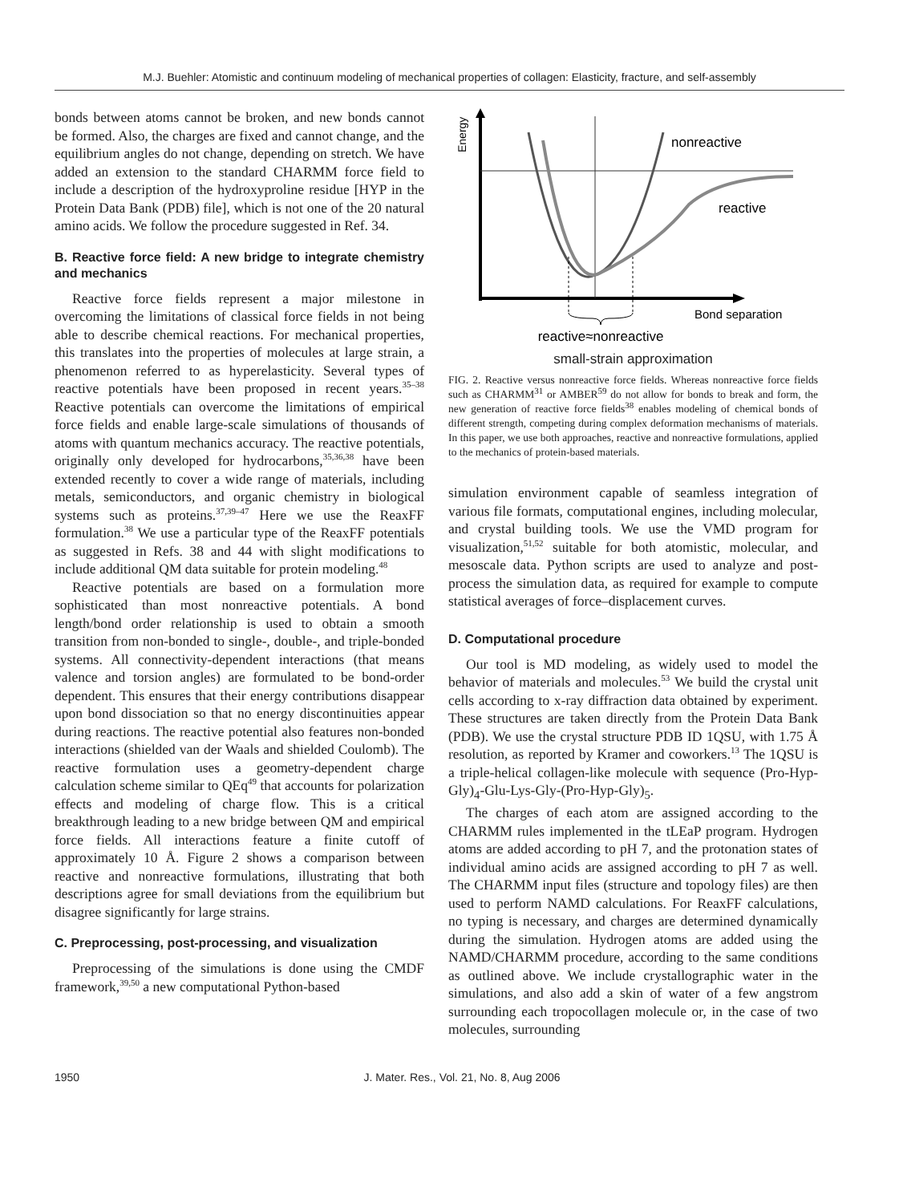M.J. Buehler: Atomistic and continuum modeling of mechanical properties of collagen: Elasticity, fracture, and self-assembly
bonds between atoms cannot be broken, and new bonds cannot be formed. Also, the charges are fixed and cannot change, and the equilibrium angles do not change, depending on stretch. We have added an extension to the standard CHARMM force field to include a description of the hydroxyproline residue [HYP in the Protein Data Bank (PDB) file], which is not one of the 20 natural amino acids. We follow the procedure suggested in Ref. 34.
B. Reactive force field: A new bridge to integrate chemistry and mechanics
Reactive force fields represent a major milestone in overcoming the limitations of classical force fields in not being able to describe chemical reactions. For mechanical properties, this translates into the properties of molecules at large strain, a phenomenon referred to as hyperelasticity. Several types of reactive potentials have been proposed in recent years.<sup>35–38</sup> Reactive potentials can overcome the limitations of empirical force fields and enable large-scale simulations of thousands of atoms with quantum mechanics accuracy. The reactive potentials, originally only developed for hydrocarbons,<sup>35,36,38</sup> have been extended recently to cover a wide range of materials, including metals, semiconductors, and organic chemistry in biological systems such as proteins.<sup>37,39–47</sup> Here we use the ReaxFF formulation.<sup>38</sup> We use a particular type of the ReaxFF potentials as suggested in Refs. 38 and 44 with slight modifications to include additional QM data suitable for protein modeling.<sup>48</sup>
Reactive potentials are based on a formulation more sophisticated than most nonreactive potentials. A bond length/bond order relationship is used to obtain a smooth transition from non-bonded to single-, double-, and triple-bonded systems. All connectivity-dependent interactions (that means valence and torsion angles) are formulated to be bond-order dependent. This ensures that their energy contributions disappear upon bond dissociation so that no energy discontinuities appear during reactions. The reactive potential also features non-bonded interactions (shielded van der Waals and shielded Coulomb). The reactive formulation uses a geometry-dependent charge calculation scheme similar to QEq<sup>49</sup> that accounts for polarization effects and modeling of charge flow. This is a critical breakthrough leading to a new bridge between QM and empirical force fields. All interactions feature a finite cutoff of approximately 10 Å. Figure 2 shows a comparison between reactive and nonreactive formulations, illustrating that both descriptions agree for small deviations from the equilibrium but disagree significantly for large strains.
C. Preprocessing, post-processing, and visualization
Preprocessing of the simulations is done using the CMDF framework,<sup>39,50</sup> a new computational Python-based
Energy
nonreactive
reactive
Bond separation
reactive≈nonreactive
small-strain approximation
FIG. 2. Reactive versus nonreactive force fields. Whereas nonreactive force fields such as CHARMM<sup>31</sup> or AMBER<sup>59</sup> do not allow for bonds to break and form, the new generation of reactive force fields<sup>38</sup> enables modeling of chemical bonds of different strength, competing during complex deformation mechanisms of materials. In this paper, we use both approaches, reactive and nonreactive formulations, applied to the mechanics of protein-based materials.
simulation environment capable of seamless integration of various file formats, computational engines, including molecular, and crystal building tools. We use the VMD program for visualization,<sup>51,52</sup> suitable for both atomistic, molecular, and mesoscale data. Python scripts are used to analyze and post-process the simulation data, as required for example to compute statistical averages of force–displacement curves.
D. Computational procedure
Our tool is MD modeling, as widely used to model the behavior of materials and molecules.<sup>53</sup> We build the crystal unit cells according to x-ray diffraction data obtained by experiment. These structures are taken directly from the Protein Data Bank (PDB). We use the crystal structure PDB ID 1QSU, with 1.75 Å resolution, as reported by Kramer and coworkers.<sup>13</sup> The 1QSU is a triple-helical collagen-like molecule with sequence (Pro-Hyp-Gly)<sub>4</sub>-Glu-Lys-Gly-(Pro-Hyp-Gly)<sub>5</sub>.
The charges of each atom are assigned according to the CHARMM rules implemented in the tLEaP program. Hydrogen atoms are added according to pH 7, and the protonation states of individual amino acids are assigned according to pH 7 as well. The CHARMM input files (structure and topology files) are then used to perform NAMD calculations. For ReaxFF calculations, no typing is necessary, and charges are determined dynamically during the simulation. Hydrogen atoms are added using the NAMD/CHARMM procedure, according to the same conditions as outlined above. We include crystallographic water in the simulations, and also add a skin of water of a few angstrom surrounding each tropocollagen molecule or, in the case of two molecules, surrounding
1950 J. Mater. Res., Vol. 21, No. 8, Aug 2006